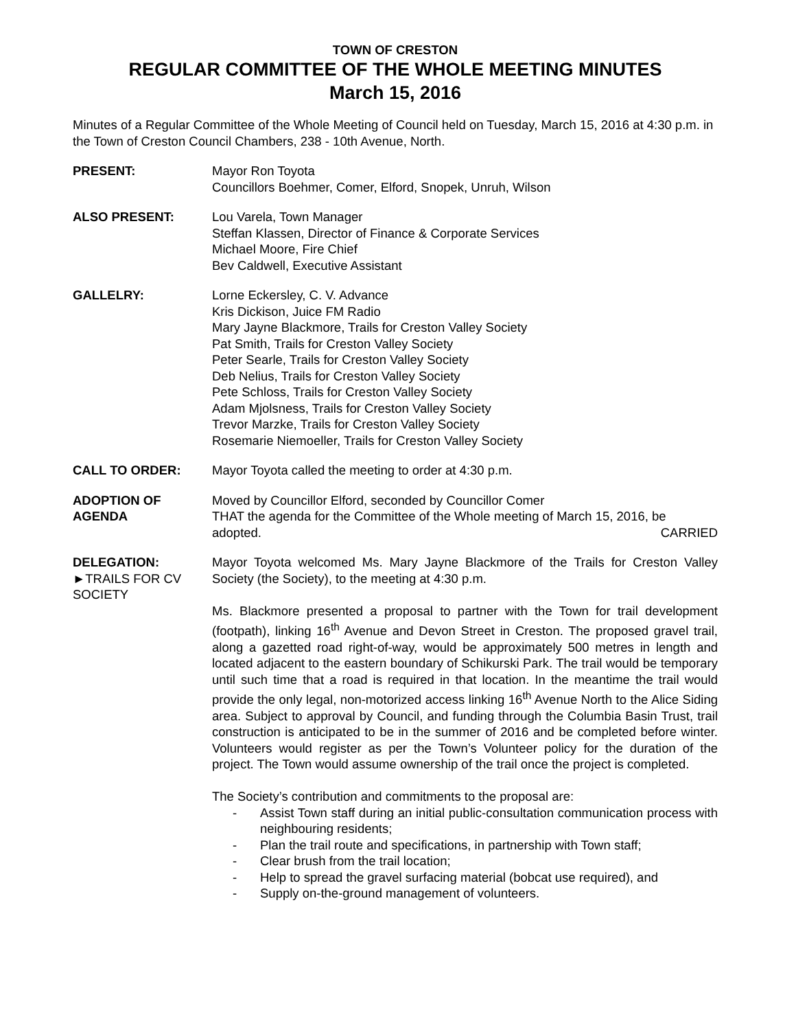TOWN OF CRESTON
REGULAR COMMITTEE OF THE WHOLE MEETING MINUTES
March 15, 2016
Minutes of a Regular Committee of the Whole Meeting of Council held on Tuesday, March 15, 2016 at 4:30 p.m. in the Town of Creston Council Chambers, 238 - 10th Avenue, North.
PRESENT: Mayor Ron Toyota
Councillors Boehmer, Comer, Elford, Snopek, Unruh, Wilson
ALSO PRESENT: Lou Varela, Town Manager
Steffan Klassen, Director of Finance & Corporate Services
Michael Moore, Fire Chief
Bev Caldwell, Executive Assistant
GALLELRY: Lorne Eckersley, C. V. Advance
Kris Dickison, Juice FM Radio
Mary Jayne Blackmore, Trails for Creston Valley Society
Pat Smith, Trails for Creston Valley Society
Peter Searle, Trails for Creston Valley Society
Deb Nelius, Trails for Creston Valley Society
Pete Schloss, Trails for Creston Valley Society
Adam Mjolsness, Trails for Creston Valley Society
Trevor Marzke, Trails for Creston Valley Society
Rosemarie Niemoeller, Trails for Creston Valley Society
CALL TO ORDER: Mayor Toyota called the meeting to order at 4:30 p.m.
ADOPTION OF AGENDA Moved by Councillor Elford, seconded by Councillor Comer
THAT the agenda for the Committee of the Whole meeting of March 15, 2016, be adopted. CARRIED
DELEGATION:
►TRAILS FOR CV SOCIETY
Mayor Toyota welcomed Ms. Mary Jayne Blackmore of the Trails for Creston Valley Society (the Society), to the meeting at 4:30 p.m.
Ms. Blackmore presented a proposal to partner with the Town for trail development (footpath), linking 16<sup>th</sup> Avenue and Devon Street in Creston. The proposed gravel trail, along a gazetted road right-of-way, would be approximately 500 metres in length and located adjacent to the eastern boundary of Schikurski Park. The trail would be temporary until such time that a road is required in that location. In the meantime the trail would provide the only legal, non-motorized access linking 16<sup>th</sup> Avenue North to the Alice Siding area. Subject to approval by Council, and funding through the Columbia Basin Trust, trail construction is anticipated to be in the summer of 2016 and be completed before winter. Volunteers would register as per the Town’s Volunteer policy for the duration of the project. The Town would assume ownership of the trail once the project is completed.
The Society’s contribution and commitments to the proposal are:
- Assist Town staff during an initial public-consultation communication process with neighbouring residents;
- Plan the trail route and specifications, in partnership with Town staff;
- Clear brush from the trail location;
- Help to spread the gravel surfacing material (bobcat use required), and
- Supply on-the-ground management of volunteers.